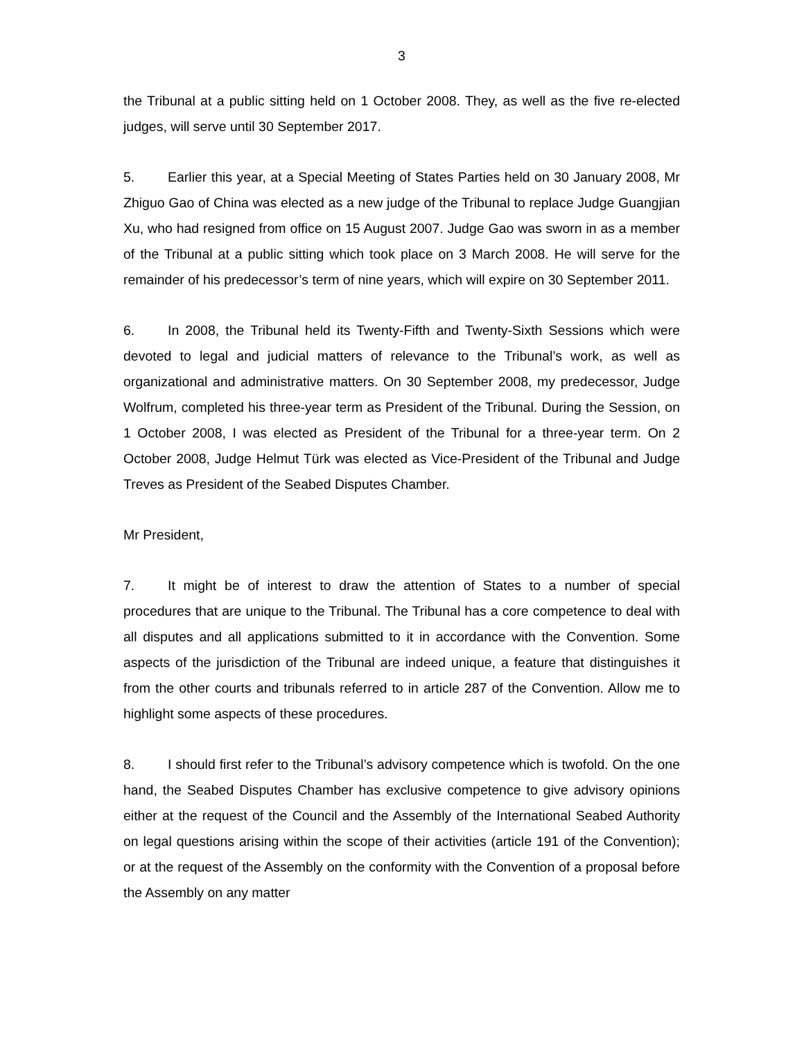3
the Tribunal at a public sitting held on 1 October 2008. They, as well as the five re-elected judges, will serve until 30 September 2017.
5. Earlier this year, at a Special Meeting of States Parties held on 30 January 2008, Mr Zhiguo Gao of China was elected as a new judge of the Tribunal to replace Judge Guangjian Xu, who had resigned from office on 15 August 2007. Judge Gao was sworn in as a member of the Tribunal at a public sitting which took place on 3 March 2008. He will serve for the remainder of his predecessor’s term of nine years, which will expire on 30 September 2011.
6. In 2008, the Tribunal held its Twenty-Fifth and Twenty-Sixth Sessions which were devoted to legal and judicial matters of relevance to the Tribunal’s work, as well as organizational and administrative matters. On 30 September 2008, my predecessor, Judge Wolfrum, completed his three-year term as President of the Tribunal. During the Session, on 1 October 2008, I was elected as President of the Tribunal for a three-year term. On 2 October 2008, Judge Helmut Türk was elected as Vice-President of the Tribunal and Judge Treves as President of the Seabed Disputes Chamber.
Mr President,
7. It might be of interest to draw the attention of States to a number of special procedures that are unique to the Tribunal. The Tribunal has a core competence to deal with all disputes and all applications submitted to it in accordance with the Convention. Some aspects of the jurisdiction of the Tribunal are indeed unique, a feature that distinguishes it from the other courts and tribunals referred to in article 287 of the Convention. Allow me to highlight some aspects of these procedures.
8. I should first refer to the Tribunal’s advisory competence which is twofold. On the one hand, the Seabed Disputes Chamber has exclusive competence to give advisory opinions either at the request of the Council and the Assembly of the International Seabed Authority on legal questions arising within the scope of their activities (article 191 of the Convention); or at the request of the Assembly on the conformity with the Convention of a proposal before the Assembly on any matter